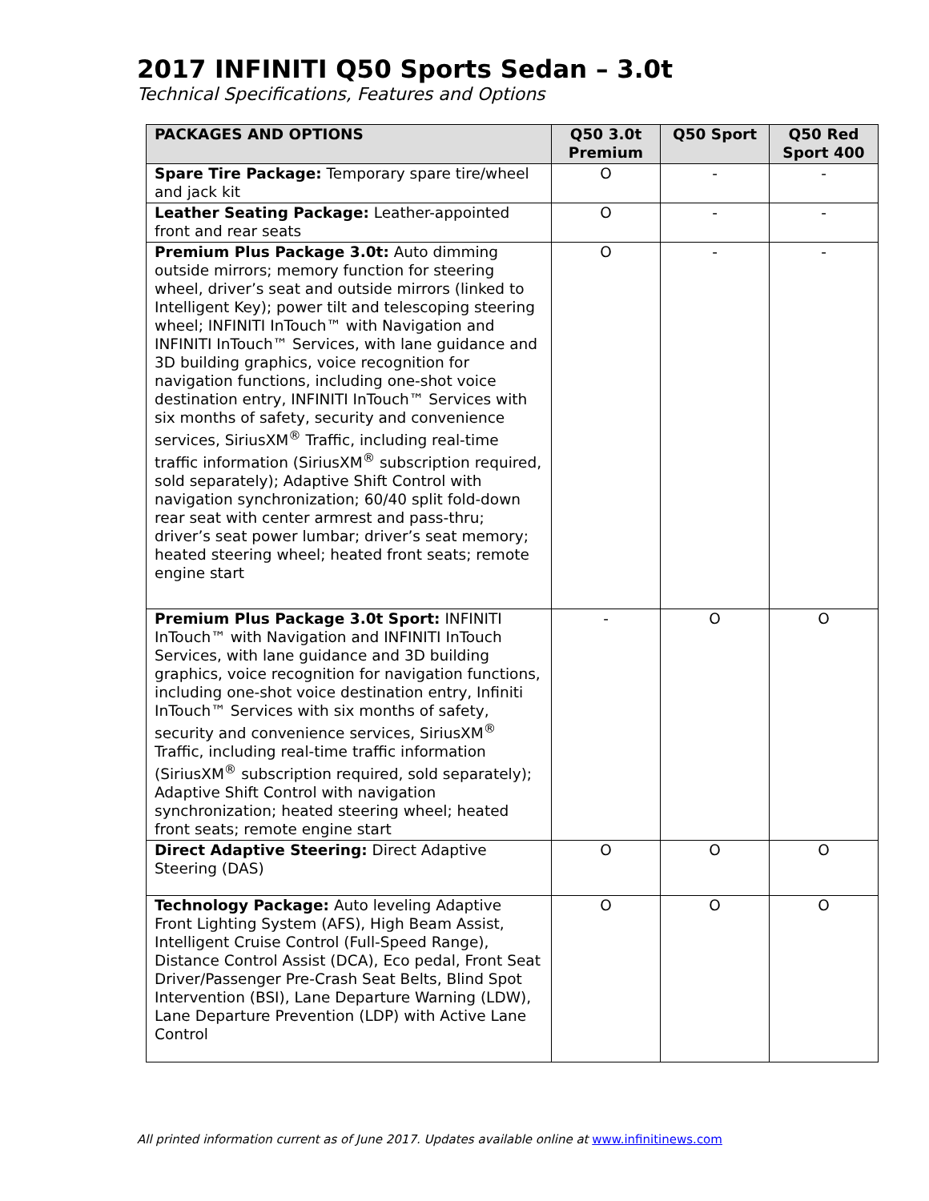2017 INFINITI Q50 Sports Sedan – 3.0t
Technical Specifications, Features and Options
| PACKAGES AND OPTIONS | Q50 3.0t Premium | Q50 Sport | Q50 Red Sport 400 |
| --- | --- | --- | --- |
| Spare Tire Package: Temporary spare tire/wheel and jack kit | O | - | - |
| Leather Seating Package: Leather-appointed front and rear seats | O | - | - |
| Premium Plus Package 3.0t: Auto dimming outside mirrors; memory function for steering wheel, driver’s seat and outside mirrors (linked to Intelligent Key); power tilt and telescoping steering wheel; INFINITI InTouch™ with Navigation and INFINITI InTouch™ Services, with lane guidance and 3D building graphics, voice recognition for navigation functions, including one-shot voice destination entry, INFINITI InTouch™ Services with six months of safety, security and convenience services, SiriusXM<sup>®</sup> Traffic, including real-time traffic information (SiriusXM<sup>®</sup> subscription required, sold separately); Adaptive Shift Control with navigation synchronization; 60/40 split fold-down rear seat with center armrest and pass-thru; driver’s seat power lumbar; driver’s seat memory; heated steering wheel; heated front seats; remote engine start | O | - | - |
| Premium Plus Package 3.0t Sport: INFINITI InTouch™ with Navigation and INFINITI InTouch Services, with lane guidance and 3D building graphics, voice recognition for navigation functions, including one-shot voice destination entry, Infiniti InTouch™ Services with six months of safety, security and convenience services, SiriusXM<sup>®</sup> Traffic, including real-time traffic information (SiriusXM<sup>®</sup> subscription required, sold separately); Adaptive Shift Control with navigation synchronization; heated steering wheel; heated front seats; remote engine start | - | O | O |
| Direct Adaptive Steering: Direct Adaptive Steering (DAS) | O | O | O |
| Technology Package: Auto leveling Adaptive Front Lighting System (AFS), High Beam Assist, Intelligent Cruise Control (Full-Speed Range), Distance Control Assist (DCA), Eco pedal, Front Seat Driver/Passenger Pre-Crash Seat Belts, Blind Spot Intervention (BSI), Lane Departure Warning (LDW), Lane Departure Prevention (LDP) with Active Lane Control | O | O | O |
All printed information current as of June 2017. Updates available online at www.infinitinews.com